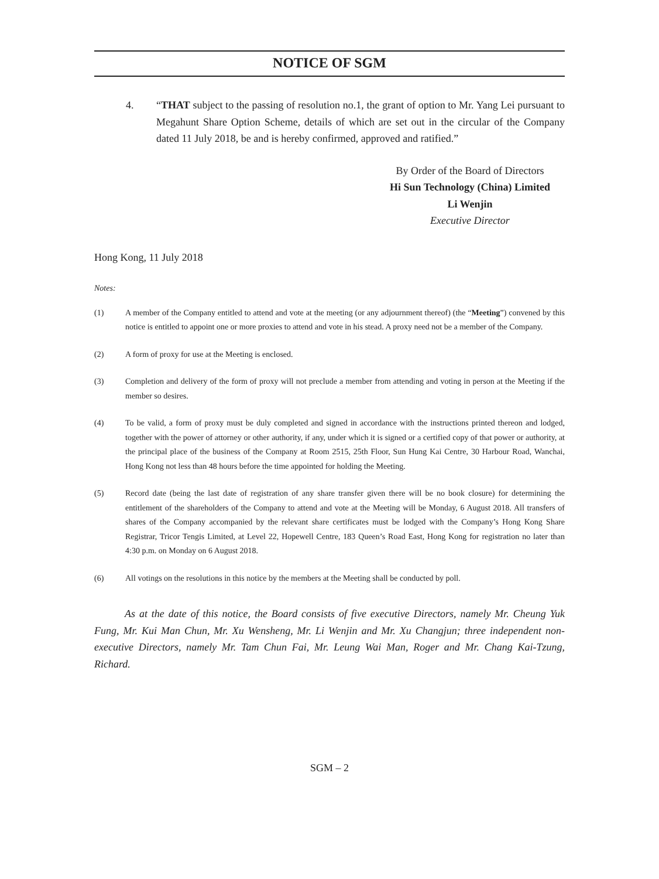NOTICE OF SGM
4. “THAT subject to the passing of resolution no.1, the grant of option to Mr. Yang Lei pursuant to Megahunt Share Option Scheme, details of which are set out in the circular of the Company dated 11 July 2018, be and is hereby confirmed, approved and ratified.”
By Order of the Board of Directors
Hi Sun Technology (China) Limited
Li Wenjin
Executive Director
Hong Kong, 11 July 2018
Notes:
(1) A member of the Company entitled to attend and vote at the meeting (or any adjournment thereof) (the “Meeting”) convened by this notice is entitled to appoint one or more proxies to attend and vote in his stead. A proxy need not be a member of the Company.
(2) A form of proxy for use at the Meeting is enclosed.
(3) Completion and delivery of the form of proxy will not preclude a member from attending and voting in person at the Meeting if the member so desires.
(4) To be valid, a form of proxy must be duly completed and signed in accordance with the instructions printed thereon and lodged, together with the power of attorney or other authority, if any, under which it is signed or a certified copy of that power or authority, at the principal place of the business of the Company at Room 2515, 25th Floor, Sun Hung Kai Centre, 30 Harbour Road, Wanchai, Hong Kong not less than 48 hours before the time appointed for holding the Meeting.
(5) Record date (being the last date of registration of any share transfer given there will be no book closure) for determining the entitlement of the shareholders of the Company to attend and vote at the Meeting will be Monday, 6 August 2018. All transfers of shares of the Company accompanied by the relevant share certificates must be lodged with the Company’s Hong Kong Share Registrar, Tricor Tengis Limited, at Level 22, Hopewell Centre, 183 Queen’s Road East, Hong Kong for registration no later than 4:30 p.m. on Monday on 6 August 2018.
(6) All votings on the resolutions in this notice by the members at the Meeting shall be conducted by poll.
As at the date of this notice, the Board consists of five executive Directors, namely Mr. Cheung Yuk Fung, Mr. Kui Man Chun, Mr. Xu Wensheng, Mr. Li Wenjin and Mr. Xu Changjun; three independent non-executive Directors, namely Mr. Tam Chun Fai, Mr. Leung Wai Man, Roger and Mr. Chang Kai-Tzung, Richard.
SGM – 2